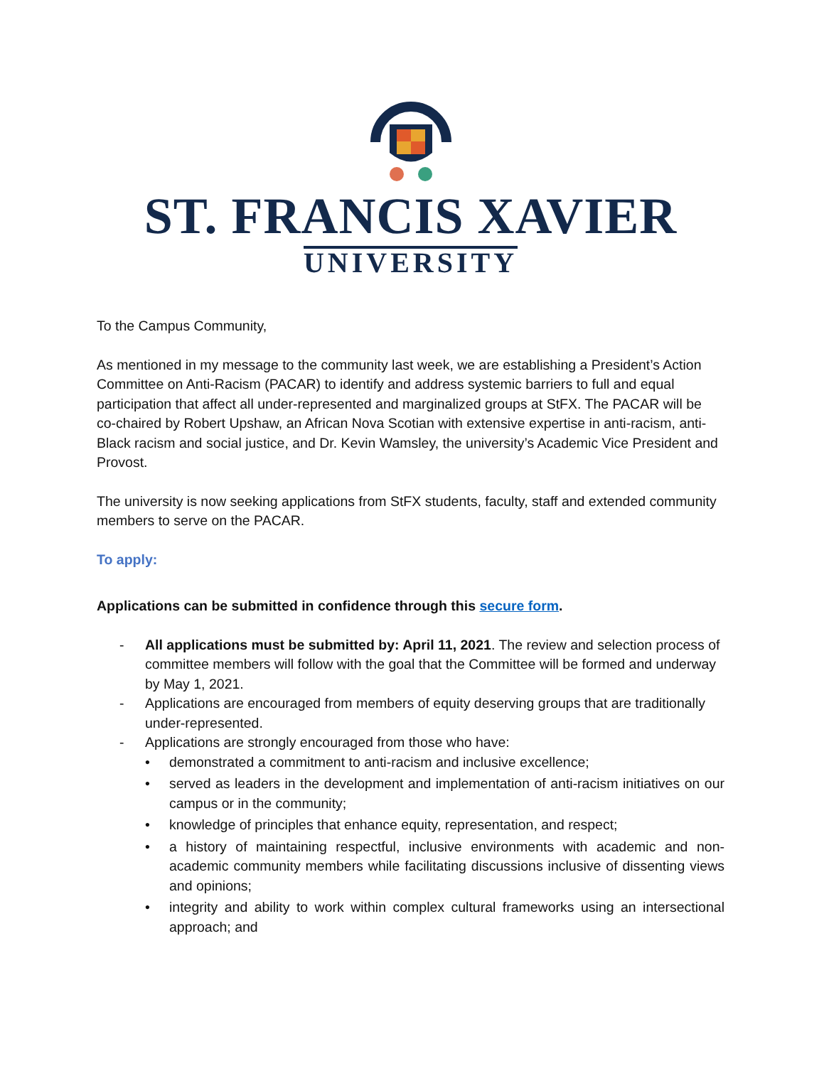ST. FRANCIS XAVIER
UNIVERSITY
To the Campus Community,
As mentioned in my message to the community last week, we are establishing a President’s Action Committee on Anti-Racism (PACAR) to identify and address systemic barriers to full and equal participation that affect all under-represented and marginalized groups at StFX. The PACAR will be co-chaired by Robert Upshaw, an African Nova Scotian with extensive expertise in anti-racism, anti-Black racism and social justice, and Dr. Kevin Wamsley, the university’s Academic Vice President and Provost.
The university is now seeking applications from StFX students, faculty, staff and extended community members to serve on the PACAR.
To apply:
Applications can be submitted in confidence through this secure form.
- All applications must be submitted by: April 11, 2021. The review and selection process of committee members will follow with the goal that the Committee will be formed and underway by May 1, 2021.
- Applications are encouraged from members of equity deserving groups that are traditionally under-represented.
- Applications are strongly encouraged from those who have:
• demonstrated a commitment to anti-racism and inclusive excellence;
• served as leaders in the development and implementation of anti-racism initiatives on our campus or in the community;
• knowledge of principles that enhance equity, representation, and respect;
• a history of maintaining respectful, inclusive environments with academic and non-academic community members while facilitating discussions inclusive of dissenting views and opinions;
• integrity and ability to work within complex cultural frameworks using an intersectional approach; and